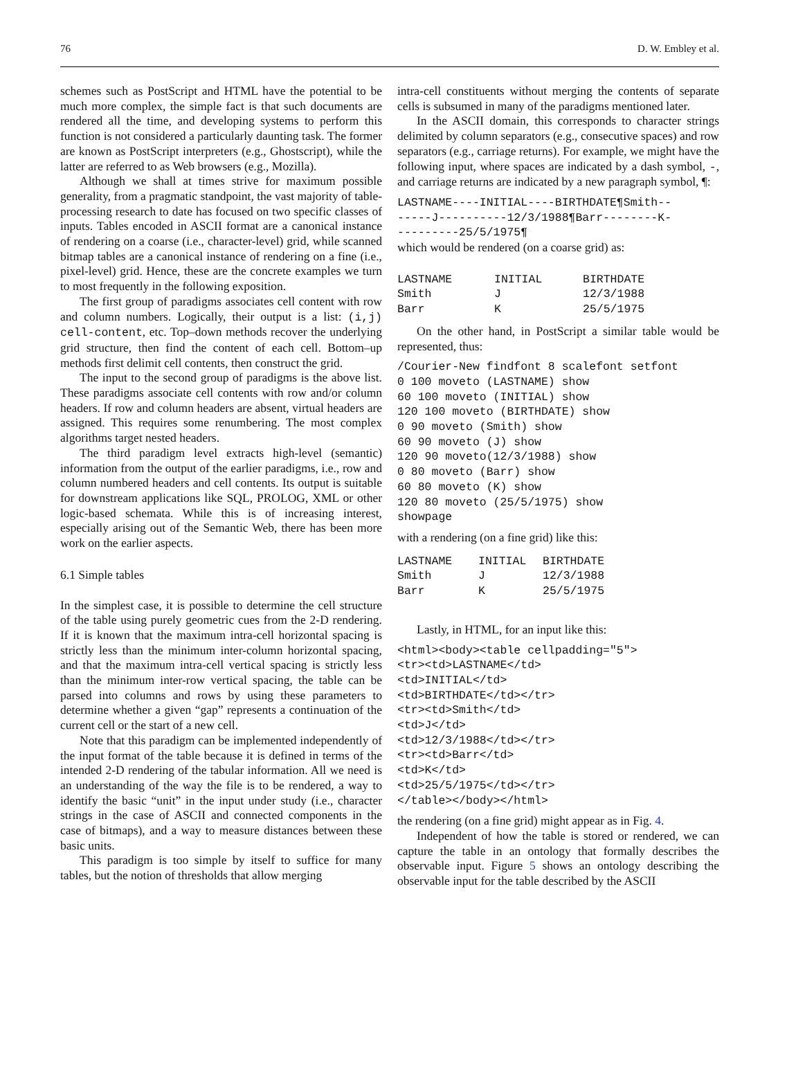76 D. W. Embley et al.
schemes such as PostScript and HTML have the potential to be much more complex, the simple fact is that such documents are rendered all the time, and developing systems to perform this function is not considered a particularly daunting task. The former are known as PostScript interpreters (e.g., Ghostscript), while the latter are referred to as Web browsers (e.g., Mozilla).
Although we shall at times strive for maximum possible generality, from a pragmatic standpoint, the vast majority of table-processing research to date has focused on two specific classes of inputs. Tables encoded in ASCII format are a canonical instance of rendering on a coarse (i.e., character-level) grid, while scanned bitmap tables are a canonical instance of rendering on a fine (i.e., pixel-level) grid. Hence, these are the concrete examples we turn to most frequently in the following exposition.
The first group of paradigms associates cell content with row and column numbers. Logically, their output is a list: (i,j) cell-content, etc. Top–down methods recover the underlying grid structure, then find the content of each cell. Bottom–up methods first delimit cell contents, then construct the grid.
The input to the second group of paradigms is the above list. These paradigms associate cell contents with row and/or column headers. If row and column headers are absent, virtual headers are assigned. This requires some renumbering. The most complex algorithms target nested headers.
The third paradigm level extracts high-level (semantic) information from the output of the earlier paradigms, i.e., row and column numbered headers and cell contents. Its output is suitable for downstream applications like SQL, PROLOG, XML or other logic-based schemata. While this is of increasing interest, especially arising out of the Semantic Web, there has been more work on the earlier aspects.
6.1 Simple tables
In the simplest case, it is possible to determine the cell structure of the table using purely geometric cues from the 2-D rendering. If it is known that the maximum intra-cell horizontal spacing is strictly less than the minimum inter-column horizontal spacing, and that the maximum intra-cell vertical spacing is strictly less than the minimum inter-row vertical spacing, the table can be parsed into columns and rows by using these parameters to determine whether a given “gap” represents a continuation of the current cell or the start of a new cell.
Note that this paradigm can be implemented independently of the input format of the table because it is defined in terms of the intended 2-D rendering of the tabular information. All we need is an understanding of the way the file is to be rendered, a way to identify the basic “unit” in the input under study (i.e., character strings in the case of ASCII and connected components in the case of bitmaps), and a way to measure distances between these basic units.
This paradigm is too simple by itself to suffice for many tables, but the notion of thresholds that allow merging
intra-cell constituents without merging the contents of separate cells is subsumed in many of the paradigms mentioned later.
In the ASCII domain, this corresponds to character strings delimited by column separators (e.g., consecutive spaces) and row separators (e.g., carriage returns). For example, we might have the following input, where spaces are indicated by a dash symbol, -, and carriage returns are indicated by a new paragraph symbol, ¶:
LASTNAME----INITIAL----BIRTHDATE¶Smith--
-----J----------12/3/1988¶Barr--------K-
---------25/5/1975¶
which would be rendered (on a coarse grid) as:
| LASTNAME | INITIAL | BIRTHDATE |
| Smith | J | 12/3/1988 |
| Barr | K | 25/5/1975 |
On the other hand, in PostScript a similar table would be represented, thus:
/Courier-New findfont 8 scalefont setfont
0 100 moveto (LASTNAME) show
60 100 moveto (INITIAL) show
120 100 moveto (BIRTHDATE) show
0 90 moveto (Smith) show
60 90 moveto (J) show
120 90 moveto(12/3/1988) show
0 80 moveto (Barr) show
60 80 moveto (K) show
120 80 moveto (25/5/1975) show
showpage
with a rendering (on a fine grid) like this:
| LASTNAME | INITIAL | BIRTHDATE |
| Smith | J | 12/3/1988 |
| Barr | K | 25/5/1975 |
Lastly, in HTML, for an input like this:
<html><body><table cellpadding="5">
<tr><td>LASTNAME</td>
<td>INITIAL</td>
<td>BIRTHDATE</td></tr>
<tr><td>Smith</td>
<td>J</td>
<td>12/3/1988</td></tr>
<tr><td>Barr</td>
<td>K</td>
<td>25/5/1975</td></tr>
</table></body></html>
the rendering (on a fine grid) might appear as in Fig. 4.
Independent of how the table is stored or rendered, we can capture the table in an ontology that formally describes the observable input. Figure 5 shows an ontology describing the observable input for the table described by the ASCII